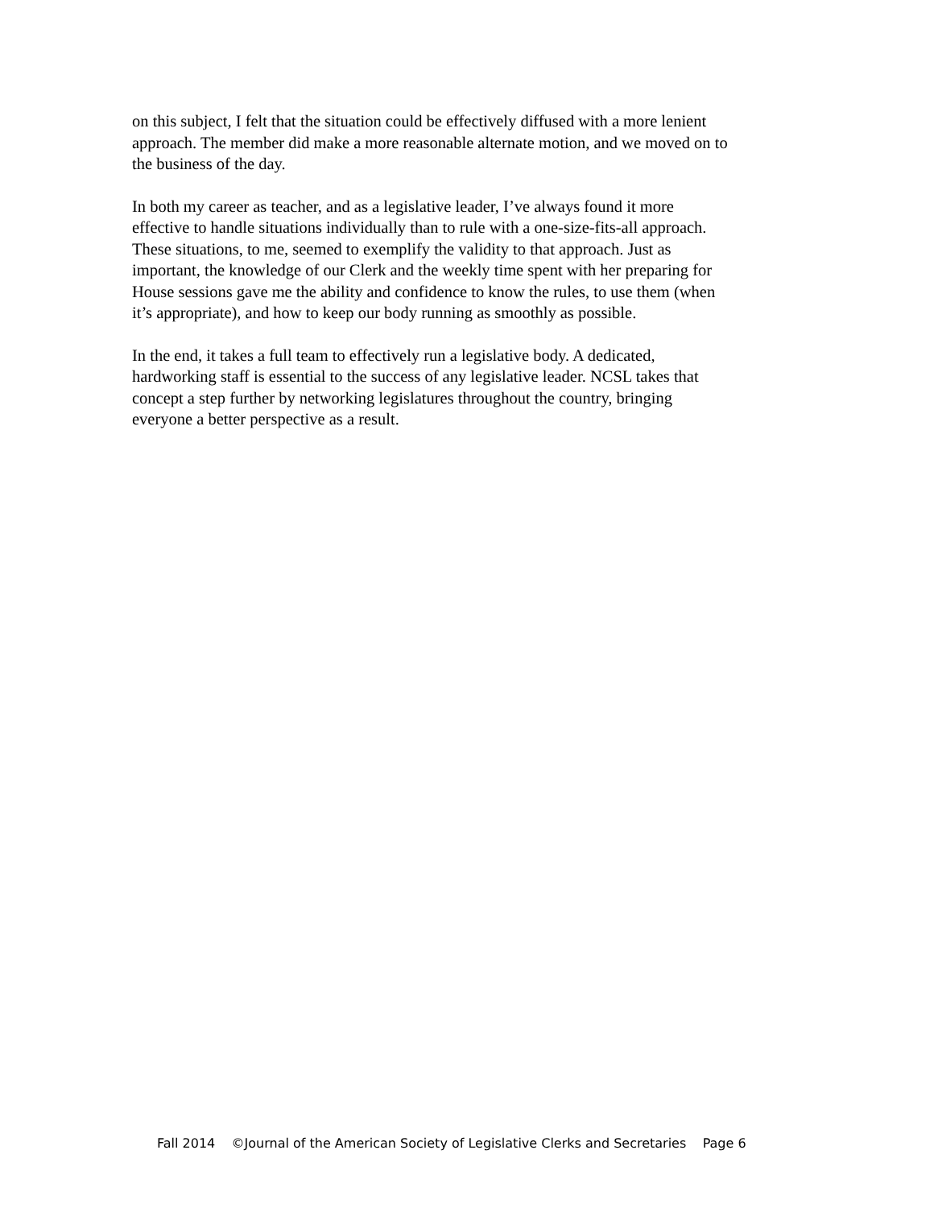on this subject, I felt that the situation could be effectively diffused with a more lenient
approach. The member did make a more reasonable alternate motion, and we moved on to
the business of the day.
In both my career as teacher, and as a legislative leader, I’ve always found it more
effective to handle situations individually than to rule with a one-size-fits-all approach.
These situations, to me, seemed to exemplify the validity to that approach. Just as
important, the knowledge of our Clerk and the weekly time spent with her preparing for
House sessions gave me the ability and confidence to know the rules, to use them (when
it’s appropriate), and how to keep our body running as smoothly as possible.
In the end, it takes a full team to effectively run a legislative body. A dedicated,
hardworking staff is essential to the success of any legislative leader. NCSL takes that
concept a step further by networking legislatures throughout the country, bringing
everyone a better perspective as a result.
Fall 2014 ©Journal of the American Society of Legislative Clerks and Secretaries Page 6